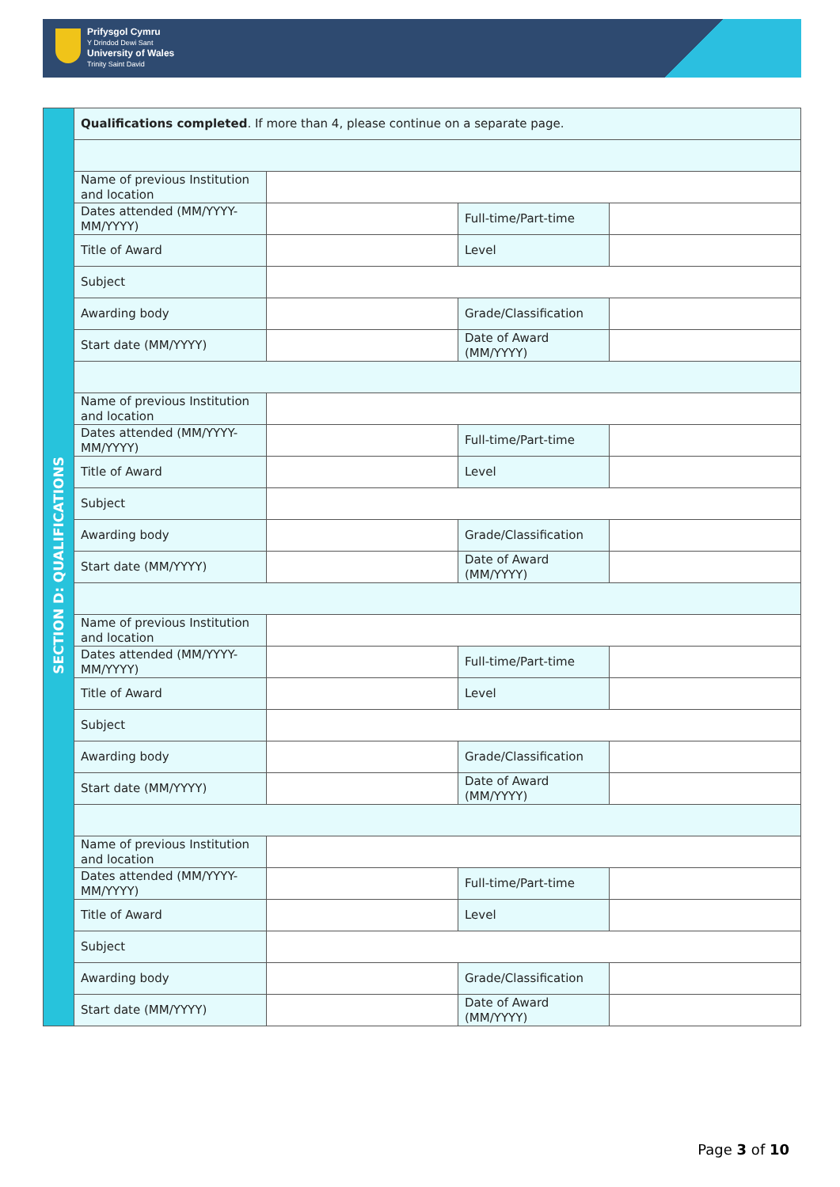Prifysgol Cymru
Y Drindod Dewi Sant
University of Wales
Trinity Saint David
| SECTION D: QUALIFICATIONS | Qualifications completed . If more than 4, please continue on a separate page. | | | |
| | Name of previous Institution and location | | | |
| | Dates attended (MM/YYYY-MM/YYYY) | | Full-time/Part-time | |
| | Title of Award | | Level | |
| | Subject | | | |
| | Awarding body | | Grade/Classification | |
| | Start date (MM/YYYY) | | Date of Award (MM/YYYY) | |
| | Name of previous Institution and location | | | |
| | Dates attended (MM/YYYY-MM/YYYY) | | Full-time/Part-time | |
| | Title of Award | | Level | |
| | Subject | | | |
| | Awarding body | | Grade/Classification | |
| | Start date (MM/YYYY) | | Date of Award (MM/YYYY) | |
| | Name of previous Institution and location | | | |
| | Dates attended (MM/YYYY-MM/YYYY) | | Full-time/Part-time | |
| | Title of Award | | Level | |
| | Subject | | | |
| | Awarding body | | Grade/Classification | |
| | Start date (MM/YYYY) | | Date of Award (MM/YYYY) | |
| | Name of previous Institution and location | | | |
| | Dates attended (MM/YYYY-MM/YYYY) | | Full-time/Part-time | |
| | Title of Award | | Level | |
| | Subject | | | |
| | Awarding body | | Grade/Classification | |
| | Start date (MM/YYYY) | | Date of Award (MM/YYYY) | |
Page 3 of 10